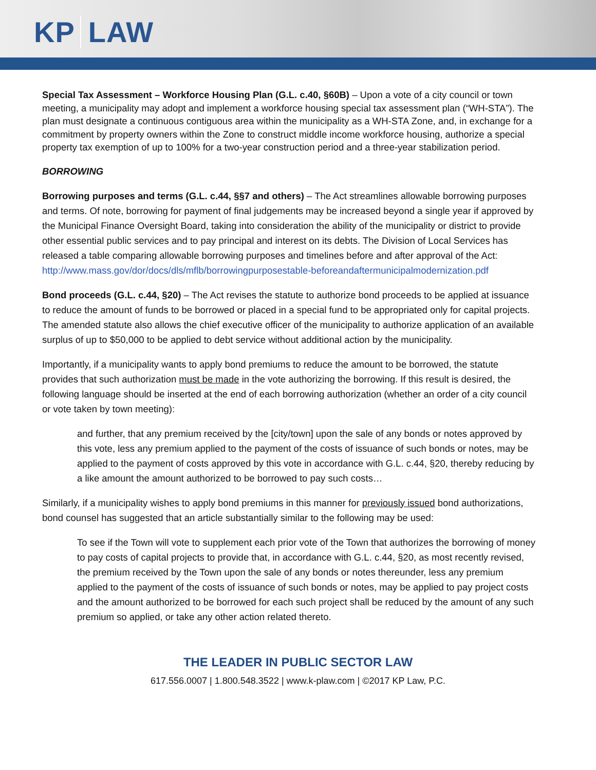KP LAW
Special Tax Assessment – Workforce Housing Plan (G.L. c.40, §60B) – Upon a vote of a city council or town meeting, a municipality may adopt and implement a workforce housing special tax assessment plan (“WH-STA”). The plan must designate a continuous contiguous area within the municipality as a WH-STA Zone, and, in exchange for a commitment by property owners within the Zone to construct middle income workforce housing, authorize a special property tax exemption of up to 100% for a two-year construction period and a three-year stabilization period.
BORROWING
Borrowing purposes and terms (G.L. c.44, §§7 and others) – The Act streamlines allowable borrowing purposes and terms. Of note, borrowing for payment of final judgements may be increased beyond a single year if approved by the Municipal Finance Oversight Board, taking into consideration the ability of the municipality or district to provide other essential public services and to pay principal and interest on its debts. The Division of Local Services has released a table comparing allowable borrowing purposes and timelines before and after approval of the Act: http://www.mass.gov/dor/docs/dls/mflb/borrowingpurposestable-beforeandaftermunicipalmodernization.pdf
Bond proceeds (G.L. c.44, §20) – The Act revises the statute to authorize bond proceeds to be applied at issuance to reduce the amount of funds to be borrowed or placed in a special fund to be appropriated only for capital projects. The amended statute also allows the chief executive officer of the municipality to authorize application of an available surplus of up to $50,000 to be applied to debt service without additional action by the municipality.
Importantly, if a municipality wants to apply bond premiums to reduce the amount to be borrowed, the statute provides that such authorization must be made in the vote authorizing the borrowing. If this result is desired, the following language should be inserted at the end of each borrowing authorization (whether an order of a city council or vote taken by town meeting):
and further, that any premium received by the [city/town] upon the sale of any bonds or notes approved by this vote, less any premium applied to the payment of the costs of issuance of such bonds or notes, may be applied to the payment of costs approved by this vote in accordance with G.L. c.44, §20, thereby reducing by a like amount the amount authorized to be borrowed to pay such costs…
Similarly, if a municipality wishes to apply bond premiums in this manner for previously issued bond authorizations, bond counsel has suggested that an article substantially similar to the following may be used:
To see if the Town will vote to supplement each prior vote of the Town that authorizes the borrowing of money to pay costs of capital projects to provide that, in accordance with G.L. c.44, §20, as most recently revised, the premium received by the Town upon the sale of any bonds or notes thereunder, less any premium applied to the payment of the costs of issuance of such bonds or notes, may be applied to pay project costs and the amount authorized to be borrowed for each such project shall be reduced by the amount of any such premium so applied, or take any other action related thereto.
THE LEADER IN PUBLIC SECTOR LAW
617.556.0007 | 1.800.548.3522 | www.k-plaw.com | ©2017 KP Law, P.C.